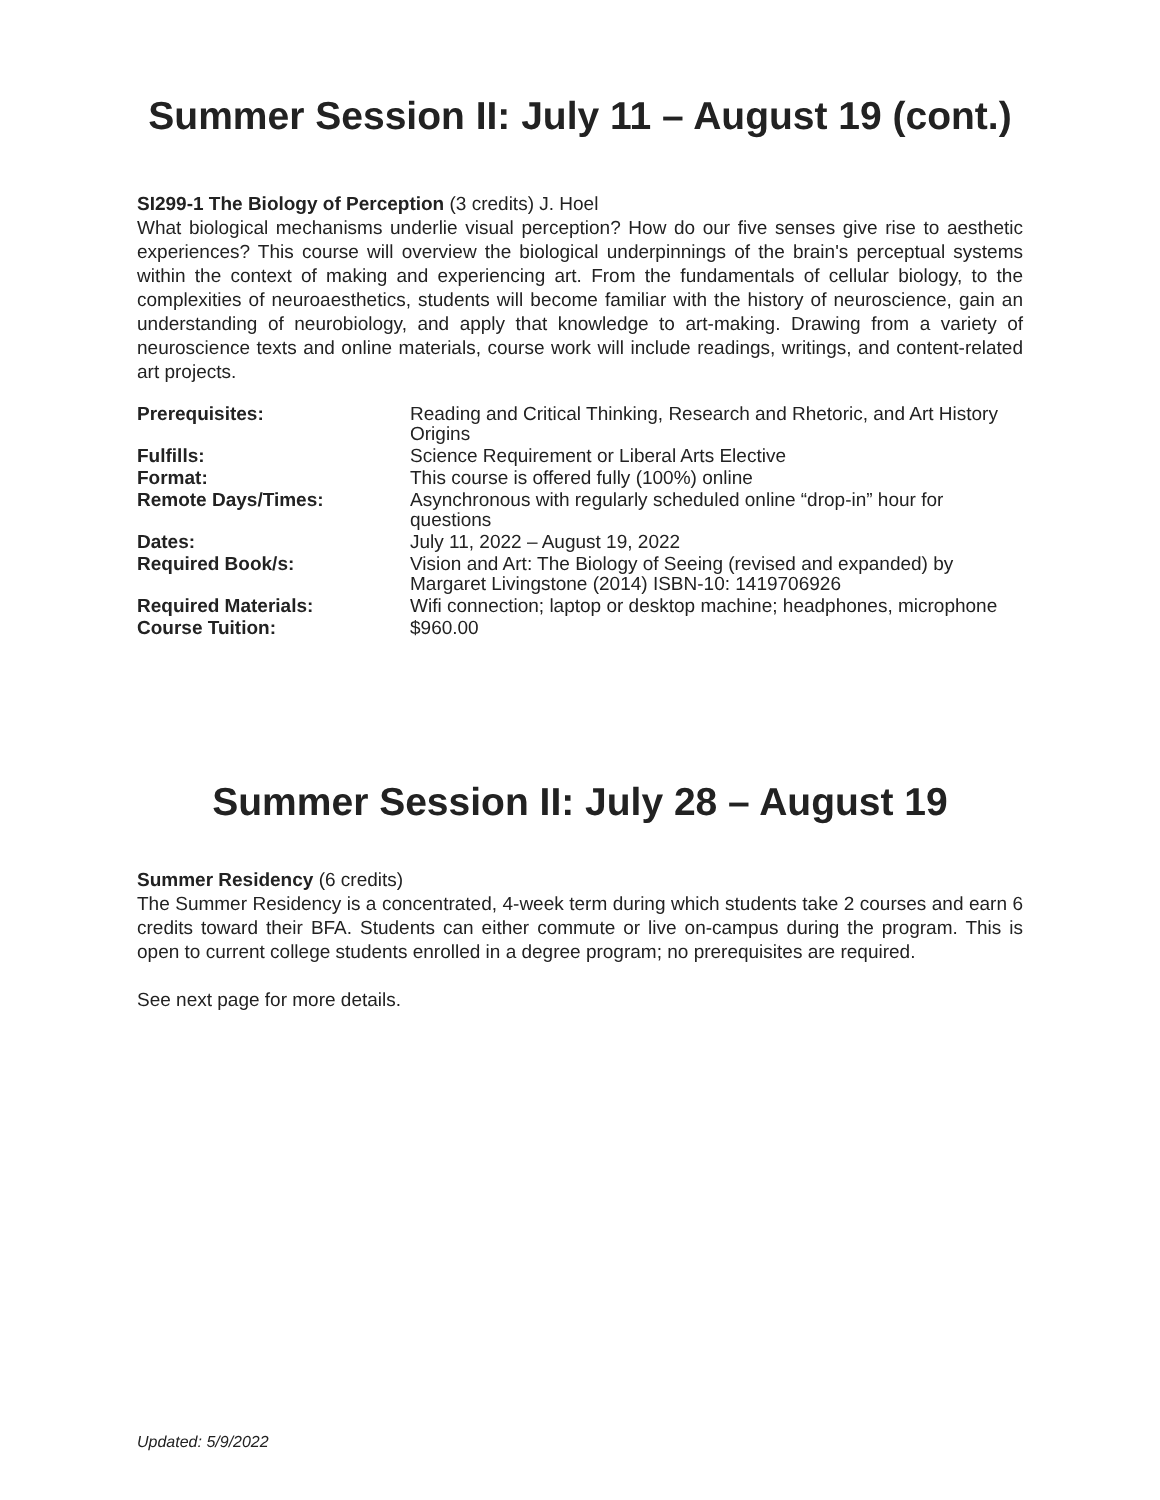Summer Session II: July 11 – August 19 (cont.)
SI299-1 The Biology of Perception (3 credits) J. Hoel
What biological mechanisms underlie visual perception? How do our five senses give rise to aesthetic experiences? This course will overview the biological underpinnings of the brain's perceptual systems within the context of making and experiencing art. From the fundamentals of cellular biology, to the complexities of neuroaesthetics, students will become familiar with the history of neuroscience, gain an understanding of neurobiology, and apply that knowledge to art-making. Drawing from a variety of neuroscience texts and online materials, course work will include readings, writings, and content-related art projects.
| Prerequisites: | Reading and Critical Thinking, Research and Rhetoric, and Art History Origins |
| Fulfills: | Science Requirement or Liberal Arts Elective |
| Format: | This course is offered fully (100%) online |
| Remote Days/Times: | Asynchronous with regularly scheduled online “drop-in” hour for questions |
| Dates: | July 11, 2022 – August 19, 2022 |
| Required Book/s: | Vision and Art: The Biology of Seeing (revised and expanded) by Margaret Livingstone (2014) ISBN-10: 1419706926 |
| Required Materials: | Wifi connection; laptop or desktop machine; headphones, microphone |
| Course Tuition: | $960.00 |
Summer Session II: July 28 – August 19
Summer Residency (6 credits)
The Summer Residency is a concentrated, 4-week term during which students take 2 courses and earn 6 credits toward their BFA. Students can either commute or live on-campus during the program. This is open to current college students enrolled in a degree program; no prerequisites are required.
See next page for more details.
Updated: 5/9/2022